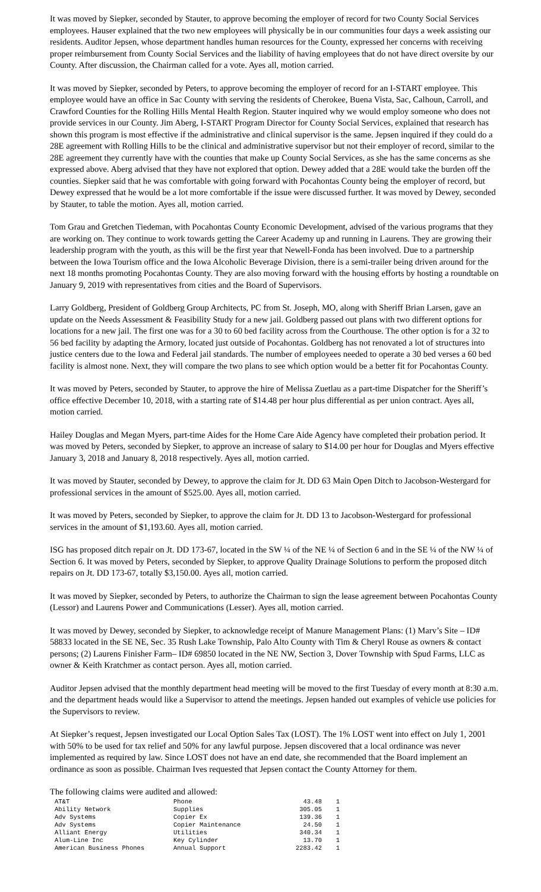It was moved by Siepker, seconded by Stauter, to approve becoming the employer of record for two County Social Services employees. Hauser explained that the two new employees will physically be in our communities four days a week assisting our residents. Auditor Jepsen, whose department handles human resources for the County, expressed her concerns with receiving proper reimbursement from County Social Services and the liability of having employees that do not have direct oversite by our County. After discussion, the Chairman called for a vote. Ayes all, motion carried.
It was moved by Siepker, seconded by Peters, to approve becoming the employer of record for an I-START employee. This employee would have an office in Sac County with serving the residents of Cherokee, Buena Vista, Sac, Calhoun, Carroll, and Crawford Counties for the Rolling Hills Mental Health Region. Stauter inquired why we would employ someone who does not provide services in our County. Jim Aberg, I-START Program Director for County Social Services, explained that research has shown this program is most effective if the administrative and clinical supervisor is the same. Jepsen inquired if they could do a 28E agreement with Rolling Hills to be the clinical and administrative supervisor but not their employer of record, similar to the 28E agreement they currently have with the counties that make up County Social Services, as she has the same concerns as she expressed above. Aberg advised that they have not explored that option. Dewey added that a 28E would take the burden off the counties. Siepker said that he was comfortable with going forward with Pocahontas County being the employer of record, but Dewey expressed that he would be a lot more comfortable if the issue were discussed further. It was moved by Dewey, seconded by Stauter, to table the motion. Ayes all, motion carried.
Tom Grau and Gretchen Tiedeman, with Pocahontas County Economic Development, advised of the various programs that they are working on. They continue to work towards getting the Career Academy up and running in Laurens. They are growing their leadership program with the youth, as this will be the first year that Newell-Fonda has been involved. Due to a partnership between the Iowa Tourism office and the Iowa Alcoholic Beverage Division, there is a semi-trailer being driven around for the next 18 months promoting Pocahontas County. They are also moving forward with the housing efforts by hosting a roundtable on January 9, 2019 with representatives from cities and the Board of Supervisors.
Larry Goldberg, President of Goldberg Group Architects, PC from St. Joseph, MO, along with Sheriff Brian Larsen, gave an update on the Needs Assessment & Feasibility Study for a new jail. Goldberg passed out plans with two different options for locations for a new jail. The first one was for a 30 to 60 bed facility across from the Courthouse. The other option is for a 32 to 56 bed facility by adapting the Armory, located just outside of Pocahontas. Goldberg has not renovated a lot of structures into justice centers due to the Iowa and Federal jail standards. The number of employees needed to operate a 30 bed verses a 60 bed facility is almost none. Next, they will compare the two plans to see which option would be a better fit for Pocahontas County.
It was moved by Peters, seconded by Stauter, to approve the hire of Melissa Zuetlau as a part-time Dispatcher for the Sheriff’s office effective December 10, 2018, with a starting rate of $14.48 per hour plus differential as per union contract. Ayes all, motion carried.
Hailey Douglas and Megan Myers, part-time Aides for the Home Care Aide Agency have completed their probation period. It was moved by Peters, seconded by Siepker, to approve an increase of salary to $14.00 per hour for Douglas and Myers effective January 3, 2018 and January 8, 2018 respectively. Ayes all, motion carried.
It was moved by Stauter, seconded by Dewey, to approve the claim for Jt. DD 63 Main Open Ditch to Jacobson-Westergard for professional services in the amount of $525.00. Ayes all, motion carried.
It was moved by Peters, seconded by Siepker, to approve the claim for Jt. DD 13 to Jacobson-Westergard for professional services in the amount of $1,193.60. Ayes all, motion carried.
ISG has proposed ditch repair on Jt. DD 173-67, located in the SW ¼ of the NE ¼ of Section 6 and in the SE ¼ of the NW ¼ of Section 6. It was moved by Peters, seconded by Siepker, to approve Quality Drainage Solutions to perform the proposed ditch repairs on Jt. DD 173-67, totally $3,150.00. Ayes all, motion carried.
It was moved by Siepker, seconded by Peters, to authorize the Chairman to sign the lease agreement between Pocahontas County (Lessor) and Laurens Power and Communications (Lesser). Ayes all, motion carried.
It was moved by Dewey, seconded by Siepker, to acknowledge receipt of Manure Management Plans: (1) Marv’s Site – ID# 58833 located in the SE NE, Sec. 35 Rush Lake Township, Palo Alto County with Tim & Cheryl Rouse as owners & contact persons; (2) Laurens Finisher Farm– ID# 69850 located in the NE NW, Section 3, Dover Township with Spud Farms, LLC as owner & Keith Kratchmer as contact person. Ayes all, motion carried.
Auditor Jepsen advised that the monthly department head meeting will be moved to the first Tuesday of every month at 8:30 a.m. and the department heads would like a Supervisor to attend the meetings. Jepsen handed out examples of vehicle use policies for the Supervisors to review.
At Siepker’s request, Jepsen investigated our Local Option Sales Tax (LOST). The 1% LOST went into effect on July 1, 2001 with 50% to be used for tax relief and 50% for any lawful purpose. Jepsen discovered that a local ordinance was never implemented as required by law. Since LOST does not have an end date, she recommended that the Board implement an ordinance as soon as possible. Chairman Ives requested that Jepsen contact the County Attorney for them.
The following claims were audited and allowed:
| AT&T | Phone | 43.48 | 1 |
| Ability Network | Supplies | 305.05 | 1 |
| Adv Systems | Copier Ex | 139.36 | 1 |
| Adv Systems | Copier Maintenance | 24.50 | 1 |
| Alliant Energy | Utilities | 340.34 | 1 |
| Alum-Line Inc | Key Cylinder | 13.70 | 1 |
| American Business Phones | Annual Support | 2283.42 | 1 |